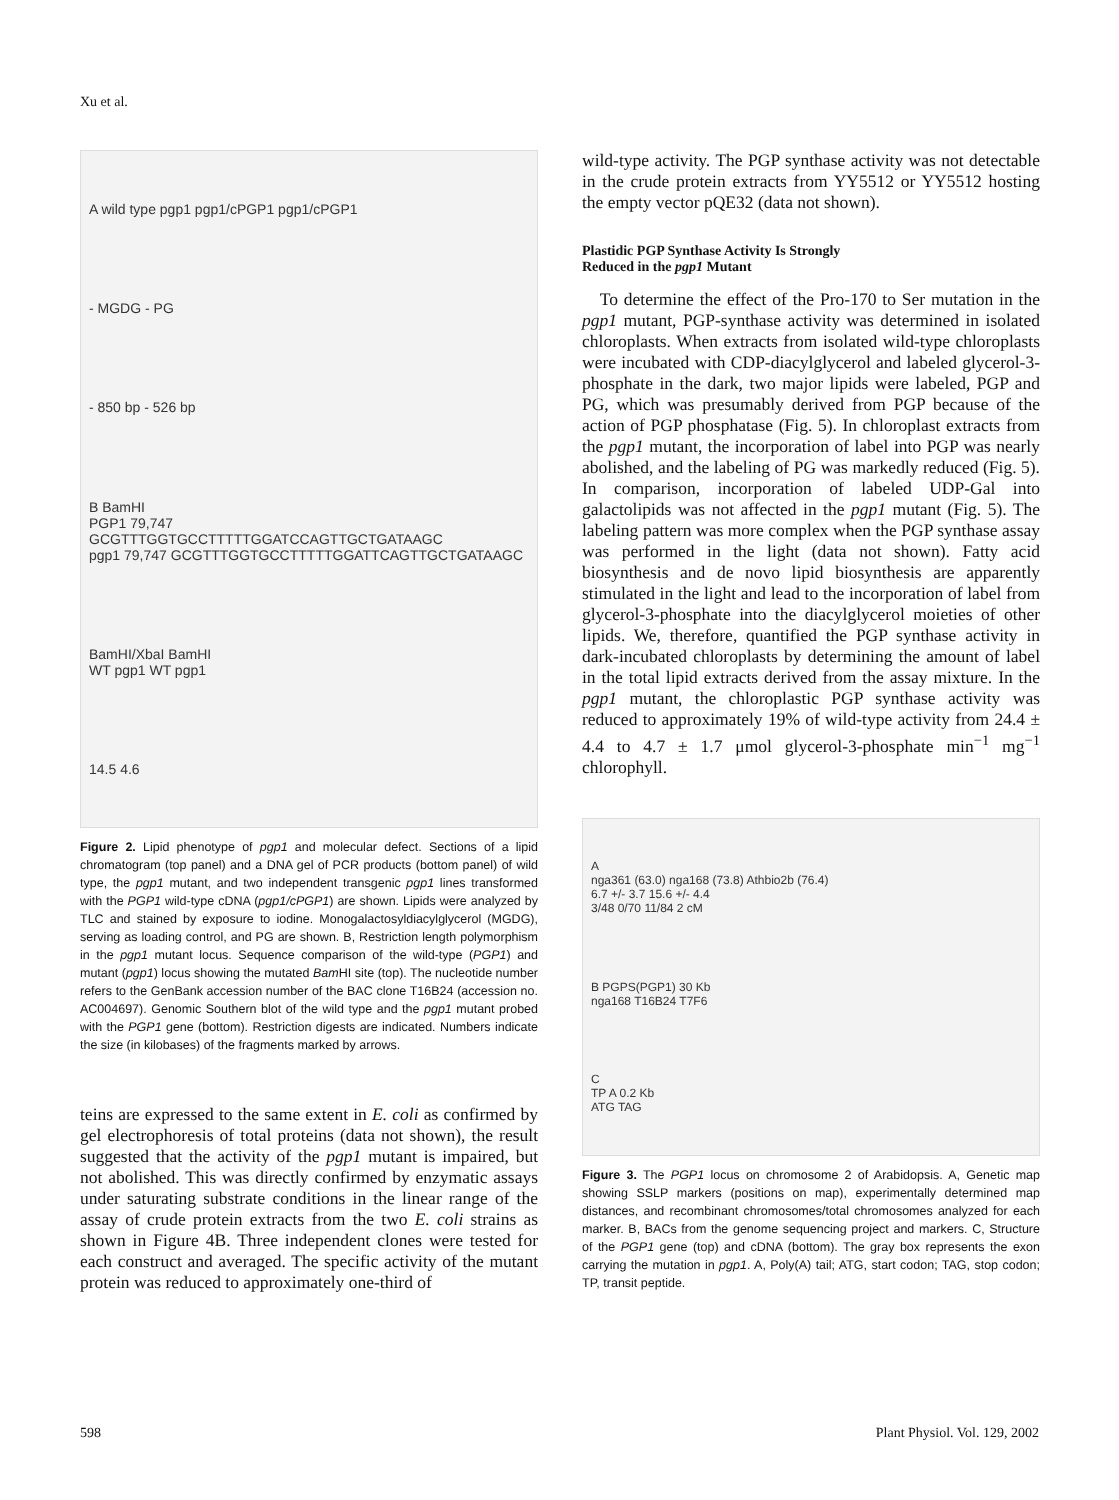Xu et al.
A wild type pgp1 pgp1/cPGP1 pgp1/cPGP1
- MGDG - PG
- 850 bp - 526 bp
B BamHI
PGP1 79,747 GCGTTTGGTGCCTTTTTGGATCCAGTTGCTGATAAGC
pgp1 79,747 GCGTTTGGTGCCTTTTTGGATTCAGTTGCTGATAAGC
BamHI/XbaI BamHI
WT pgp1 WT pgp1
14.5 4.6
Figure 2. Lipid phenotype of pgp1 and molecular defect. Sections of a lipid chromatogram (top panel) and a DNA gel of PCR products (bottom panel) of wild type, the pgp1 mutant, and two independent transgenic pgp1 lines transformed with the PGP1 wild-type cDNA (pgp1/cPGP1) are shown. Lipids were analyzed by TLC and stained by exposure to iodine. Monogalactosyldiacylglycerol (MGDG), serving as loading control, and PG are shown. B, Restriction length polymorphism in the pgp1 mutant locus. Sequence comparison of the wild-type (PGP1) and mutant (pgp1) locus showing the mutated Bam HI site (top). The nucleotide number refers to the GenBank accession number of the BAC clone T16B24 (accession no. AC004697). Genomic Southern blot of the wild type and the pgp1 mutant probed with the PGP1 gene (bottom). Restriction digests are indicated. Numbers indicate the size (in kilobases) of the fragments marked by arrows.
teins are expressed to the same extent in E. coli as confirmed by gel electrophoresis of total proteins (data not shown), the result suggested that the activity of the pgp1 mutant is impaired, but not abolished. This was directly confirmed by enzymatic assays under saturating substrate conditions in the linear range of the assay of crude protein extracts from the two E. coli strains as shown in Figure 4B. Three independent clones were tested for each construct and averaged. The specific activity of the mutant protein was reduced to approximately one-third of
wild-type activity. The PGP synthase activity was not detectable in the crude protein extracts from YY5512 or YY5512 hosting the empty vector pQE32 (data not shown).
Plastidic PGP Synthase Activity Is Strongly
Reduced in the pgp1 Mutant
To determine the effect of the Pro-170 to Ser mutation in the pgp1 mutant, PGP-synthase activity was determined in isolated chloroplasts. When extracts from isolated wild-type chloroplasts were incubated with CDP-diacylglycerol and labeled glycerol-3-phosphate in the dark, two major lipids were labeled, PGP and PG, which was presumably derived from PGP because of the action of PGP phosphatase (Fig. 5). In chloroplast extracts from the pgp1 mutant, the incorporation of label into PGP was nearly abolished, and the labeling of PG was markedly reduced (Fig. 5). In comparison, incorporation of labeled UDP-Gal into galactolipids was not affected in the pgp1 mutant (Fig. 5). The labeling pattern was more complex when the PGP synthase assay was performed in the light (data not shown). Fatty acid biosynthesis and de novo lipid biosynthesis are apparently stimulated in the light and lead to the incorporation of label from glycerol-3-phosphate into the diacylglycerol moieties of other lipids. We, therefore, quantified the PGP synthase activity in dark-incubated chloroplasts by determining the amount of label in the total lipid extracts derived from the assay mixture. In the pgp1 mutant, the chloroplastic PGP synthase activity was reduced to approximately 19% of wild-type activity from 24.4 ± 4.4 to 4.7 ± 1.7 μmol glycerol-3-phosphate min<sup>−1</sup> mg<sup>−1</sup> chlorophyll.
A
nga361 (63.0) nga168 (73.8) Athbio2b (76.4)
6.7 +/- 3.7 15.6 +/- 4.4
3/48 0/70 11/84 2 cM
B PGPS(PGP1) 30 Kb
nga168 T16B24 T7F6
C
TP A 0.2 Kb
ATG TAG
Figure 3. The PGP1 locus on chromosome 2 of Arabidopsis. A, Genetic map showing SSLP markers (positions on map), experimentally determined map distances, and recombinant chromosomes/total chromosomes analyzed for each marker. B, BACs from the genome sequencing project and markers. C, Structure of the PGP1 gene (top) and cDNA (bottom). The gray box represents the exon carrying the mutation in pgp1. A, Poly(A) tail; ATG, start codon; TAG, stop codon; TP, transit peptide.
598 Plant Physiol. Vol. 129, 2002